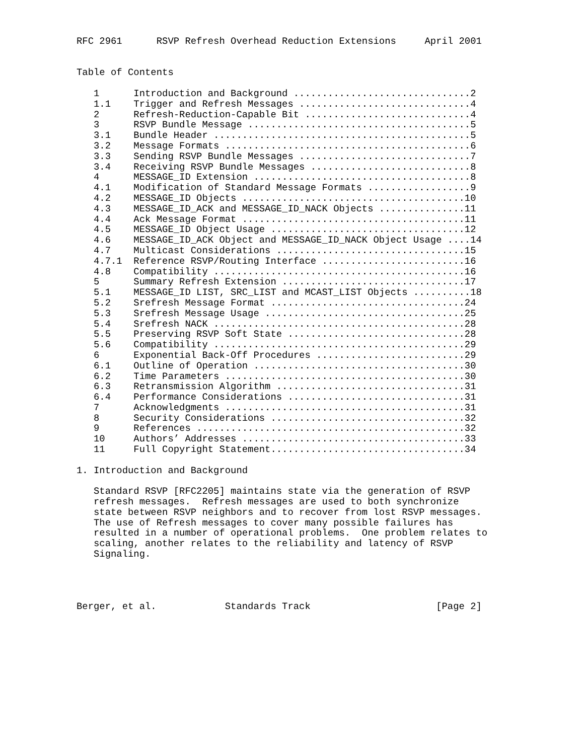RFC 2961      RSVP Refresh Overhead Reduction Extensions     April 2001


Table of Contents

   1      Introduction and Background ...............................2
   1.1    Trigger and Refresh Messages ..............................4
   2      Refresh-Reduction-Capable Bit .............................4
   3      RSVP Bundle Message .......................................5
   3.1    Bundle Header .............................................5
   3.2    Message Formats ...........................................6
   3.3    Sending RSVP Bundle Messages ..............................7
   3.4    Receiving RSVP Bundle Messages ............................8
   4      MESSAGE_ID Extension ......................................8
   4.1    Modification of Standard Message Formats ..................9
   4.2    MESSAGE_ID Objects .......................................10
   4.3    MESSAGE_ID_ACK and MESSAGE_ID_NACK Objects ...............11
   4.4    Ack Message Format .......................................11
   4.5    MESSAGE_ID Object Usage ..................................12
   4.6    MESSAGE_ID_ACK Object and MESSAGE_ID_NACK Object Usage ....14
   4.7    Multicast Considerations .................................15
   4.7.1  Reference RSVP/Routing Interface .........................16
   4.8    Compatibility ............................................16
   5      Summary Refresh Extension ................................17
   5.1    MESSAGE_ID LIST, SRC_LIST and MCAST_LIST Objects ..........18
   5.2    Srefresh Message Format ..................................24
   5.3    Srefresh Message Usage ...................................25
   5.4    Srefresh NACK ............................................28
   5.5    Preserving RSVP Soft State ...............................28
   5.6    Compatibility ............................................29
   6      Exponential Back-Off Procedures ..........................29
   6.1    Outline of Operation .....................................30
   6.2    Time Parameters ..........................................30
   6.3    Retransmission Algorithm .................................31
   6.4    Performance Considerations ...............................31
   7      Acknowledgments ..........................................31
   8      Security Considerations ..................................32
   9      References ...............................................32
   10     Authors’ Addresses .......................................33
   11     Full Copyright Statement..................................34

1. Introduction and Background

   Standard RSVP [RFC2205] maintains state via the generation of RSVP
   refresh messages.  Refresh messages are used to both synchronize
   state between RSVP neighbors and to recover from lost RSVP messages.
   The use of Refresh messages to cover many possible failures has
   resulted in a number of operational problems.  One problem relates to
   scaling, another relates to the reliability and latency of RSVP
   Signaling.




Berger, et al.            Standards Track                      [Page 2]